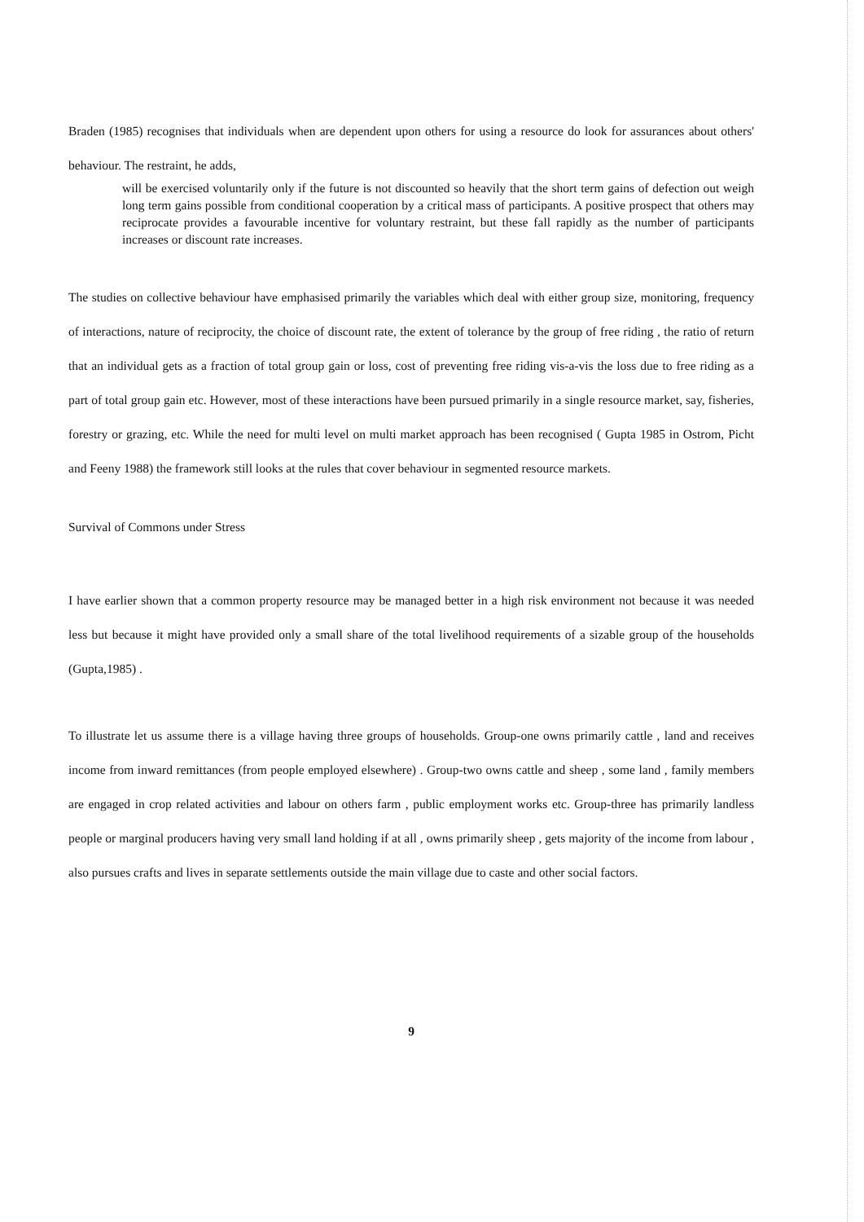Braden (1985) recognises that individuals when are dependent upon others for using a resource do look for assurances about others' behaviour. The restraint, he adds,
will be exercised voluntarily only if the future is not discounted so heavily that the short term gains of defection out weigh long term gains possible from conditional cooperation by a critical mass of participants. A positive prospect that others may reciprocate provides a favourable incentive for voluntary restraint, but these fall rapidly as the number of participants increases or discount rate increases.
The studies on collective behaviour have emphasised primarily the variables which deal with either group size, monitoring, frequency of interactions, nature of reciprocity, the choice of discount rate, the extent of tolerance by the group of free riding , the ratio of return that an individual gets as a fraction of total group gain or loss, cost of preventing free riding vis-a-vis the loss due to free riding as a part of total group gain etc. However, most of these interactions have been pursued primarily in a single resource market, say, fisheries, forestry or grazing, etc. While the need for multi level on multi market approach has been recognised ( Gupta 1985 in Ostrom, Picht and Feeny 1988) the framework still looks at the rules that cover behaviour in segmented resource markets.
Survival of Commons under Stress
I have earlier shown that a common property resource may be managed better in a high risk environment not because it was needed less but because it might have provided only a small share of the total livelihood requirements of a sizable group of the households (Gupta,1985) .
To illustrate let us assume there is a village having three groups of households. Group-one owns primarily cattle , land and receives income from inward remittances (from people employed elsewhere) . Group-two owns cattle and sheep , some land , family members are engaged in crop related activities and labour on others farm , public employment works etc. Group-three has primarily landless people or marginal producers having very small land holding if at all , owns primarily sheep , gets majority of the income from labour , also pursues crafts and lives in separate settlements outside the main village due to caste and other social factors.
9